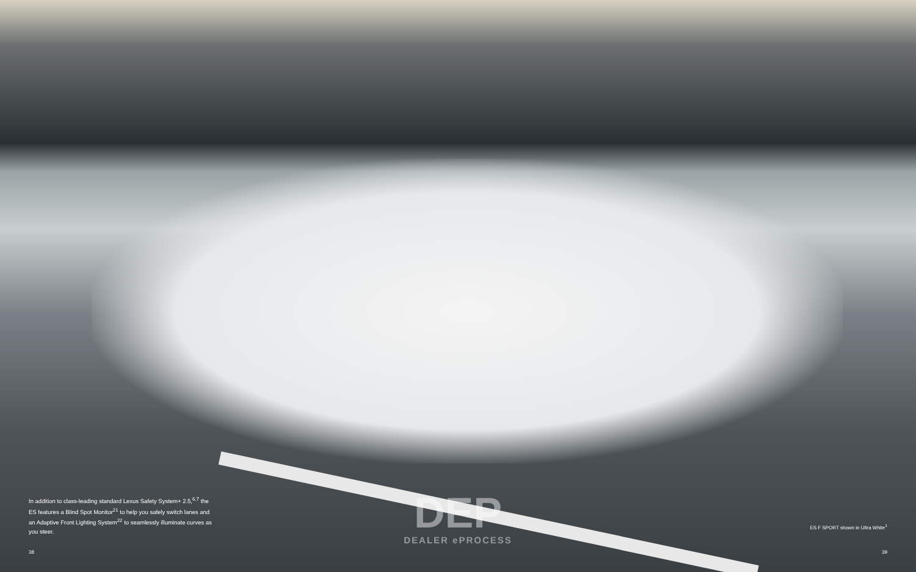In addition to class-leading standard Lexus Safety System+ 2.5,<sup>6,7</sup> the ES features a Blind Spot Monitor<sup>21</sup> to help you safely switch lanes and an Adaptive Front Lighting System<sup>22</sup> to seamlessly illuminate curves as you steer.
DEP
DEALER ePROCESS
ES F SPORT shown in Ultra White<sup>1</sup>
38 39